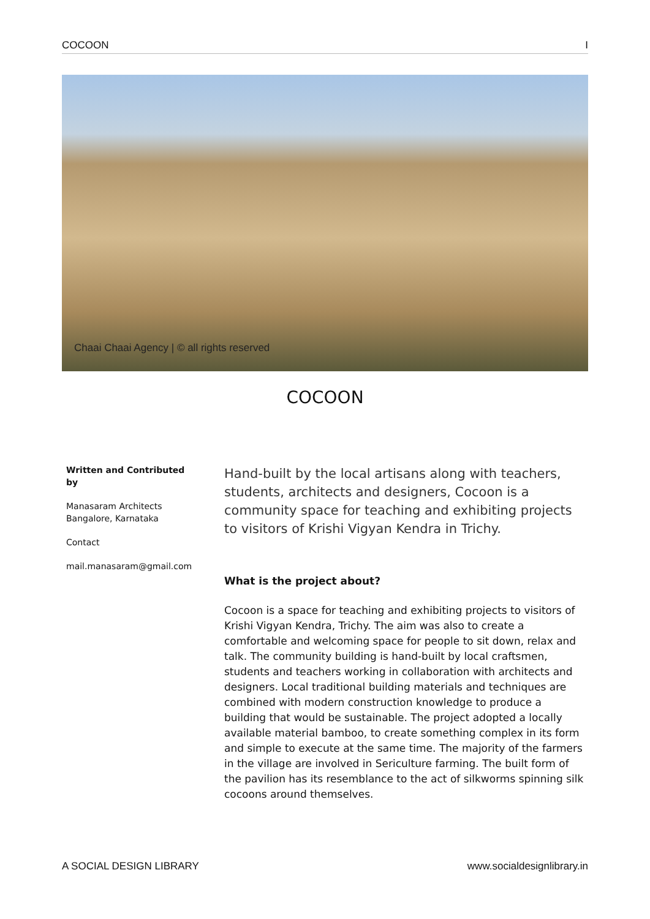COCOON I
Chaai Chaai Agency | © all rights reserved
COCOON
Written and Contributed by
Manasaram Architects
Bangalore, Karnataka
Contact
mail.manasaram@gmail.com
Hand-built by the local artisans along with teachers, students, architects and designers, Cocoon is a community space for teaching and exhibiting projects to visitors of Krishi Vigyan Kendra in Trichy.
What is the project about?
Cocoon is a space for teaching and exhibiting projects to visitors of Krishi Vigyan Kendra, Trichy. The aim was also to create a comfortable and welcoming space for people to sit down, relax and talk. The community building is hand-built by local craftsmen, students and teachers working in collaboration with architects and designers. Local traditional building materials and techniques are combined with modern construction knowledge to produce a building that would be sustainable. The project adopted a locally available material bamboo, to create something complex in its form and simple to execute at the same time. The majority of the farmers in the village are involved in Sericulture farming. The built form of the pavilion has its resemblance to the act of silkworms spinning silk cocoons around themselves.
A SOCIAL DESIGN LIBRARY www.socialdesignlibrary.in